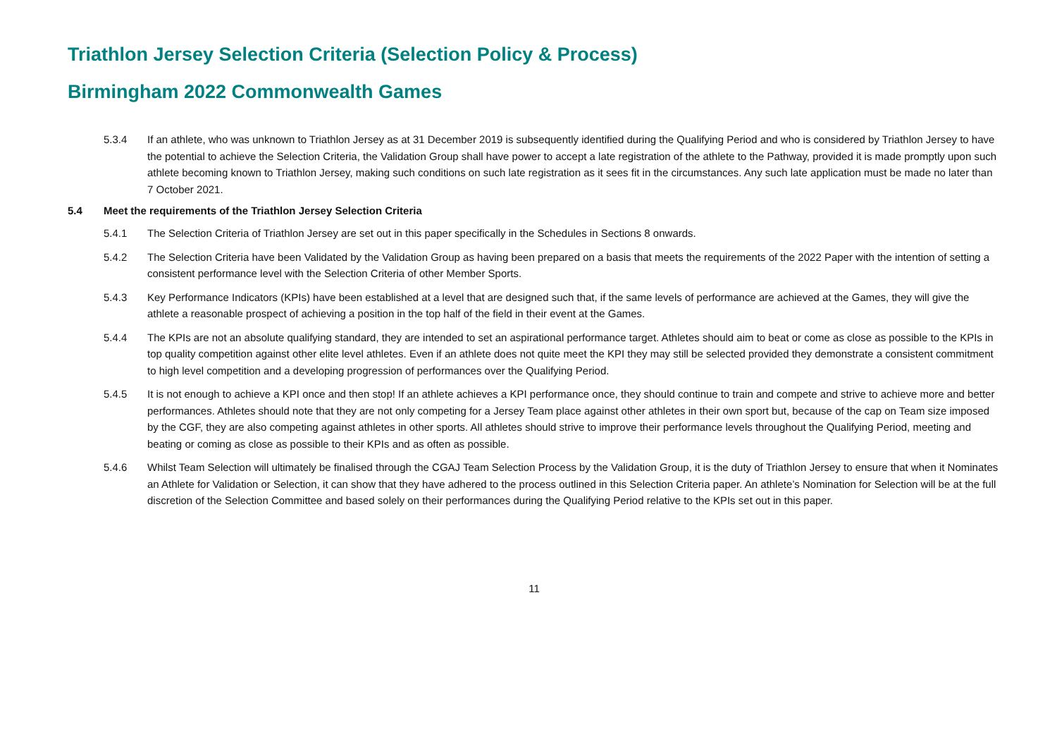Triathlon Jersey Selection Criteria (Selection Policy & Process)
Birmingham 2022 Commonwealth Games
5.3.4 If an athlete, who was unknown to Triathlon Jersey as at 31 December 2019 is subsequently identified during the Qualifying Period and who is considered by Triathlon Jersey to have the potential to achieve the Selection Criteria, the Validation Group shall have power to accept a late registration of the athlete to the Pathway, provided it is made promptly upon such athlete becoming known to Triathlon Jersey, making such conditions on such late registration as it sees fit in the circumstances. Any such late application must be made no later than 7 October 2021.
5.4 Meet the requirements of the Triathlon Jersey Selection Criteria
5.4.1 The Selection Criteria of Triathlon Jersey are set out in this paper specifically in the Schedules in Sections 8 onwards.
5.4.2 The Selection Criteria have been Validated by the Validation Group as having been prepared on a basis that meets the requirements of the 2022 Paper with the intention of setting a consistent performance level with the Selection Criteria of other Member Sports.
5.4.3 Key Performance Indicators (KPIs) have been established at a level that are designed such that, if the same levels of performance are achieved at the Games, they will give the athlete a reasonable prospect of achieving a position in the top half of the field in their event at the Games.
5.4.4 The KPIs are not an absolute qualifying standard, they are intended to set an aspirational performance target. Athletes should aim to beat or come as close as possible to the KPIs in top quality competition against other elite level athletes. Even if an athlete does not quite meet the KPI they may still be selected provided they demonstrate a consistent commitment to high level competition and a developing progression of performances over the Qualifying Period.
5.4.5 It is not enough to achieve a KPI once and then stop! If an athlete achieves a KPI performance once, they should continue to train and compete and strive to achieve more and better performances. Athletes should note that they are not only competing for a Jersey Team place against other athletes in their own sport but, because of the cap on Team size imposed by the CGF, they are also competing against athletes in other sports. All athletes should strive to improve their performance levels throughout the Qualifying Period, meeting and beating or coming as close as possible to their KPIs and as often as possible.
5.4.6 Whilst Team Selection will ultimately be finalised through the CGAJ Team Selection Process by the Validation Group, it is the duty of Triathlon Jersey to ensure that when it Nominates an Athlete for Validation or Selection, it can show that they have adhered to the process outlined in this Selection Criteria paper. An athlete’s Nomination for Selection will be at the full discretion of the Selection Committee and based solely on their performances during the Qualifying Period relative to the KPIs set out in this paper.
11